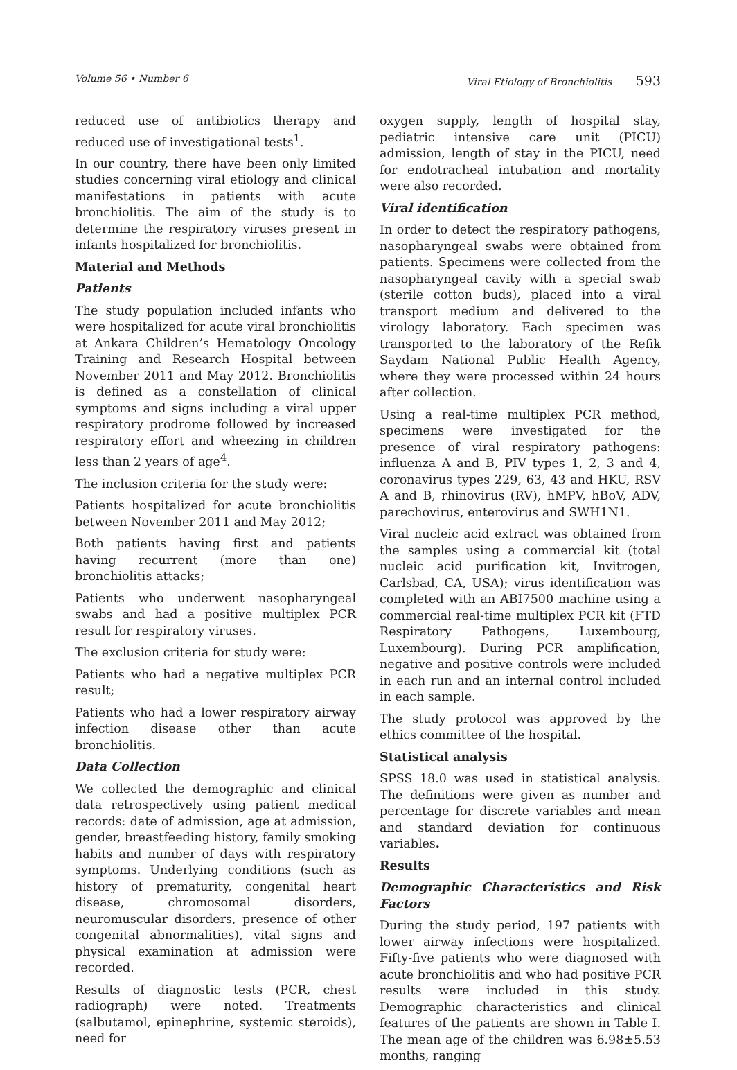Volume 56 • Number 6 Viral Etiology of Bronchiolitis 593
reduced use of antibiotics therapy and reduced use of investigational tests<sup>1</sup>.
In our country, there have been only limited studies concerning viral etiology and clinical manifestations in patients with acute bronchiolitis. The aim of the study is to determine the respiratory viruses present in infants hospitalized for bronchiolitis.
Material and Methods
Patients
The study population included infants who were hospitalized for acute viral bronchiolitis at Ankara Children’s Hematology Oncology Training and Research Hospital between November 2011 and May 2012. Bronchiolitis is defined as a constellation of clinical symptoms and signs including a viral upper respiratory prodrome followed by increased respiratory effort and wheezing in children less than 2 years of age<sup>4</sup>.
The inclusion criteria for the study were:
Patients hospitalized for acute bronchiolitis between November 2011 and May 2012;
Both patients having first and patients having recurrent (more than one) bronchiolitis attacks;
Patients who underwent nasopharyngeal swabs and had a positive multiplex PCR result for respiratory viruses.
The exclusion criteria for study were:
Patients who had a negative multiplex PCR result;
Patients who had a lower respiratory airway infection disease other than acute bronchiolitis.
Data Collection
We collected the demographic and clinical data retrospectively using patient medical records: date of admission, age at admission, gender, breastfeeding history, family smoking habits and number of days with respiratory symptoms. Underlying conditions (such as history of prematurity, congenital heart disease, chromosomal disorders, neuromuscular disorders, presence of other congenital abnormalities), vital signs and physical examination at admission were recorded.
Results of diagnostic tests (PCR, chest radiograph) were noted. Treatments (salbutamol, epinephrine, systemic steroids), need for
oxygen supply, length of hospital stay, pediatric intensive care unit (PICU) admission, length of stay in the PICU, need for endotracheal intubation and mortality were also recorded.
Viral identification
In order to detect the respiratory pathogens, nasopharyngeal swabs were obtained from patients. Specimens were collected from the nasopharyngeal cavity with a special swab (sterile cotton buds), placed into a viral transport medium and delivered to the virology laboratory. Each specimen was transported to the laboratory of the Refik Saydam National Public Health Agency, where they were processed within 24 hours after collection.
Using a real-time multiplex PCR method, specimens were investigated for the presence of viral respiratory pathogens: influenza A and B, PIV types 1, 2, 3 and 4, coronavirus types 229, 63, 43 and HKU, RSV A and B, rhinovirus (RV), hMPV, hBoV, ADV, parechovirus, enterovirus and SWH1N1.
Viral nucleic acid extract was obtained from the samples using a commercial kit (total nucleic acid purification kit, Invitrogen, Carlsbad, CA, USA); virus identification was completed with an ABI7500 machine using a commercial real-time multiplex PCR kit (FTD Respiratory Pathogens, Luxembourg, Luxembourg). During PCR amplification, negative and positive controls were included in each run and an internal control included in each sample.
The study protocol was approved by the ethics committee of the hospital.
Statistical analysis
SPSS 18.0 was used in statistical analysis. The definitions were given as number and percentage for discrete variables and mean and standard deviation for continuous variables.
Results
Demographic Characteristics and Risk Factors
During the study period, 197 patients with lower airway infections were hospitalized. Fifty-five patients who were diagnosed with acute bronchiolitis and who had positive PCR results were included in this study. Demographic characteristics and clinical features of the patients are shown in Table I. The mean age of the children was 6.98±5.53 months, ranging